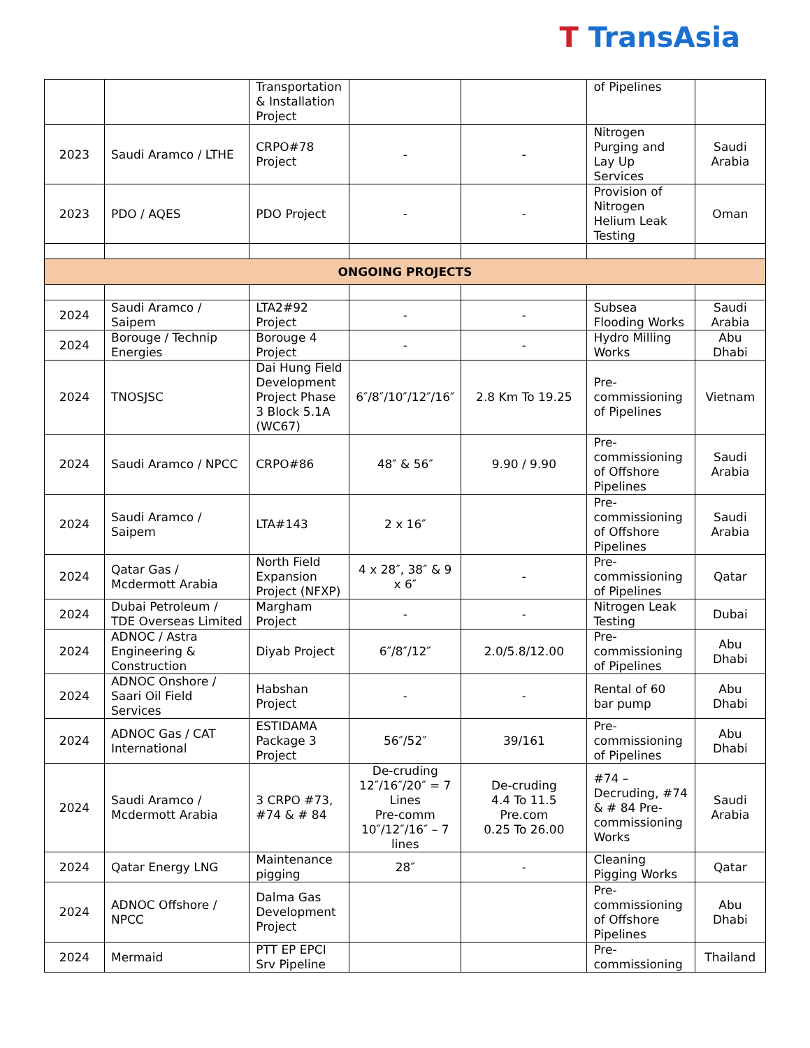T TransAsia
| | | Transportation & Installation Project | | | of Pipelines | |
| 2023 | Saudi Aramco / LTHE | CRPO#78 Project | - | - | Nitrogen Purging and Lay Up Services | Saudi Arabia |
| 2023 | PDO / AQES | PDO Project | - | - | Provision of Nitrogen Helium Leak Testing | Oman |
| ONGOING PROJECTS | | | | | | |
| 2024 | Saudi Aramco / Saipem | LTA2#92 Project | - | - | Subsea Flooding Works | Saudi Arabia |
| 2024 | Borouge / Technip Energies | Borouge 4 Project | - | - | Hydro Milling Works | Abu Dhabi |
| 2024 | TNOSJSC | Dai Hung Field Development Project Phase 3 Block 5.1A (WC67) | 6″/8″/10″/12″/16″ | 2.8 Km To 19.25 | Pre-commissioning of Pipelines | Vietnam |
| 2024 | Saudi Aramco / NPCC | CRPO#86 | 48″ & 56″ | 9.90 / 9.90 | Pre-commissioning of Offshore Pipelines | Saudi Arabia |
| 2024 | Saudi Aramco / Saipem | LTA#143 | 2 x 16″ | | Pre-commissioning of Offshore Pipelines | Saudi Arabia |
| 2024 | Qatar Gas / Mcdermott Arabia | North Field Expansion Project (NFXP) | 4 x 28″, 38″ & 9 x 6″ | - | Pre-commissioning of Pipelines | Qatar |
| 2024 | Dubai Petroleum / TDE Overseas Limited | Margham Project | - | - | Nitrogen Leak Testing | Dubai |
| 2024 | ADNOC / Astra Engineering & Construction | Diyab Project | 6″/8″/12″ | 2.0/5.8/12.00 | Pre-commissioning of Pipelines | Abu Dhabi |
| 2024 | ADNOC Onshore / Saari Oil Field Services | Habshan Project | - | - | Rental of 60 bar pump | Abu Dhabi |
| 2024 | ADNOC Gas / CAT International | ESTIDAMA Package 3 Project | 56″/52″ | 39/161 | Pre-commissioning of Pipelines | Abu Dhabi |
| 2024 | Saudi Aramco / Mcdermott Arabia | 3 CRPO #73, #74 & # 84 | De-cruding 12″/16″/20″ = 7 Lines Pre-comm 10″/12″/16″ – 7 lines | De-cruding 4.4 To 11.5 Pre.com 0.25 To 26.00 | #74 – Decruding, #74 & # 84 Pre-commissioning Works | Saudi Arabia |
| 2024 | Qatar Energy LNG | Maintenance pigging | 28″ | - | Cleaning Pigging Works | Qatar |
| 2024 | ADNOC Offshore / NPCC | Dalma Gas Development Project | | | Pre-commissioning of Offshore Pipelines | Abu Dhabi |
| 2024 | Mermaid | PTT EP EPCI Srv Pipeline | | | Pre-commissioning | Thailand |